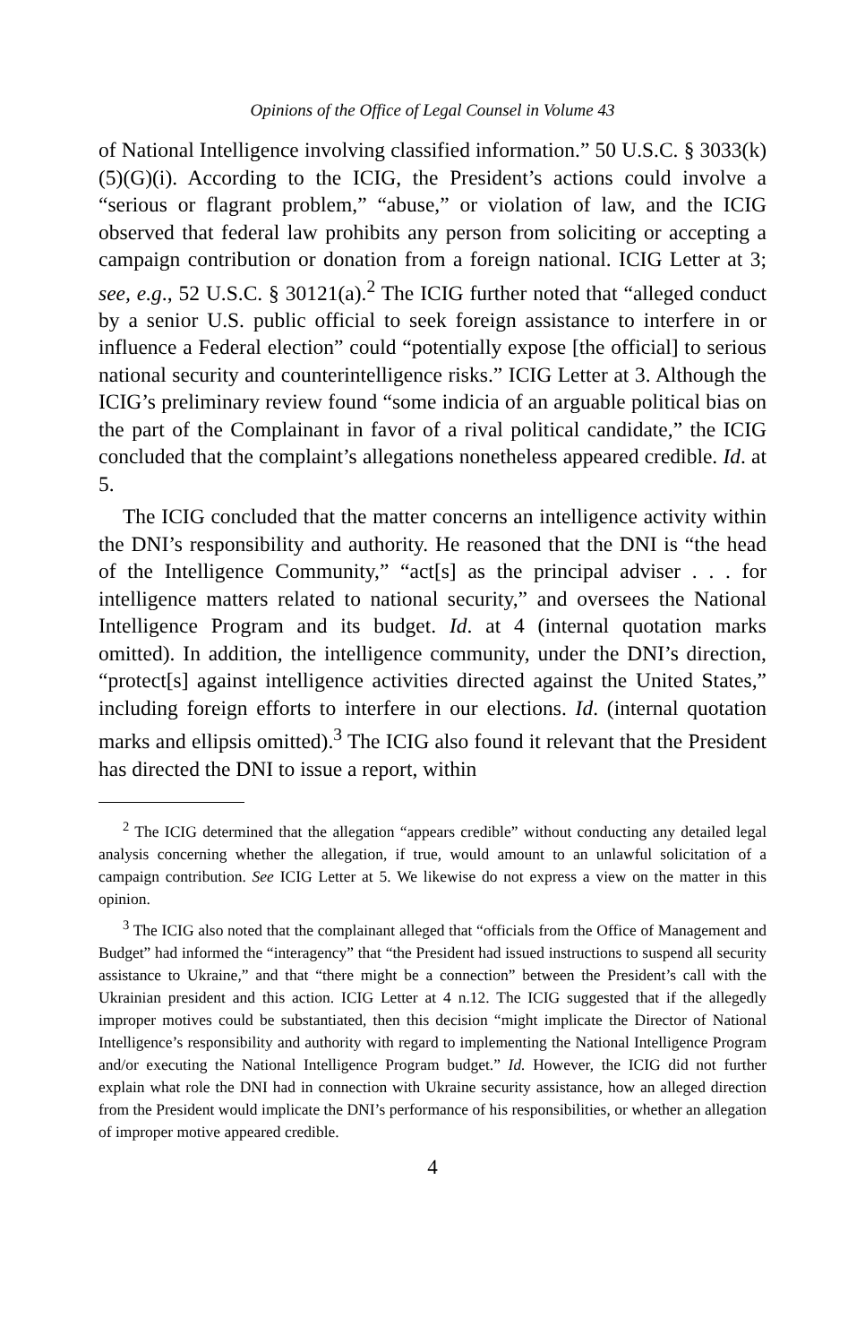Opinions of the Office of Legal Counsel in Volume 43
of National Intelligence involving classified information.” 50 U.S.C. § 3033(k)(5)(G)(i). According to the ICIG, the President’s actions could involve a “serious or flagrant problem,” “abuse,” or violation of law, and the ICIG observed that federal law prohibits any person from soliciting or accepting a campaign contribution or donation from a foreign national. ICIG Letter at 3; see, e.g., 52 U.S.C. § 30121(a).<sup>2</sup> The ICIG further noted that “alleged conduct by a senior U.S. public official to seek foreign assistance to interfere in or influence a Federal election” could “potentially expose [the official] to serious national security and counterintelligence risks.” ICIG Letter at 3. Although the ICIG’s preliminary review found “some indicia of an arguable political bias on the part of the Complainant in favor of a rival political candidate,” the ICIG concluded that the complaint’s allegations nonetheless appeared credible. Id. at 5.
The ICIG concluded that the matter concerns an intelligence activity within the DNI’s responsibility and authority. He reasoned that the DNI is “the head of the Intelligence Community,” “act[s] as the principal adviser . . . for intelligence matters related to national security,” and oversees the National Intelligence Program and its budget. Id. at 4 (internal quotation marks omitted). In addition, the intelligence community, under the DNI’s direction, “protect[s] against intelligence activities directed against the United States,” including foreign efforts to interfere in our elections. Id. (internal quotation marks and ellipsis omitted).<sup>3</sup> The ICIG also found it relevant that the President has directed the DNI to issue a report, within
<sup>2</sup> The ICIG determined that the allegation “appears credible” without conducting any detailed legal analysis concerning whether the allegation, if true, would amount to an unlawful solicitation of a campaign contribution. See ICIG Letter at 5. We likewise do not express a view on the matter in this opinion.
<sup>3</sup> The ICIG also noted that the complainant alleged that “officials from the Office of Management and Budget” had informed the “interagency” that “the President had issued instructions to suspend all security assistance to Ukraine,” and that “there might be a connection” between the President’s call with the Ukrainian president and this action. ICIG Letter at 4 n.12. The ICIG suggested that if the allegedly improper motives could be substantiated, then this decision “might implicate the Director of National Intelligence’s responsibility and authority with regard to implementing the National Intelligence Program and/or executing the National Intelligence Program budget.” Id. However, the ICIG did not further explain what role the DNI had in connection with Ukraine security assistance, how an alleged direction from the President would implicate the DNI’s performance of his responsibilities, or whether an allegation of improper motive appeared credible.
4